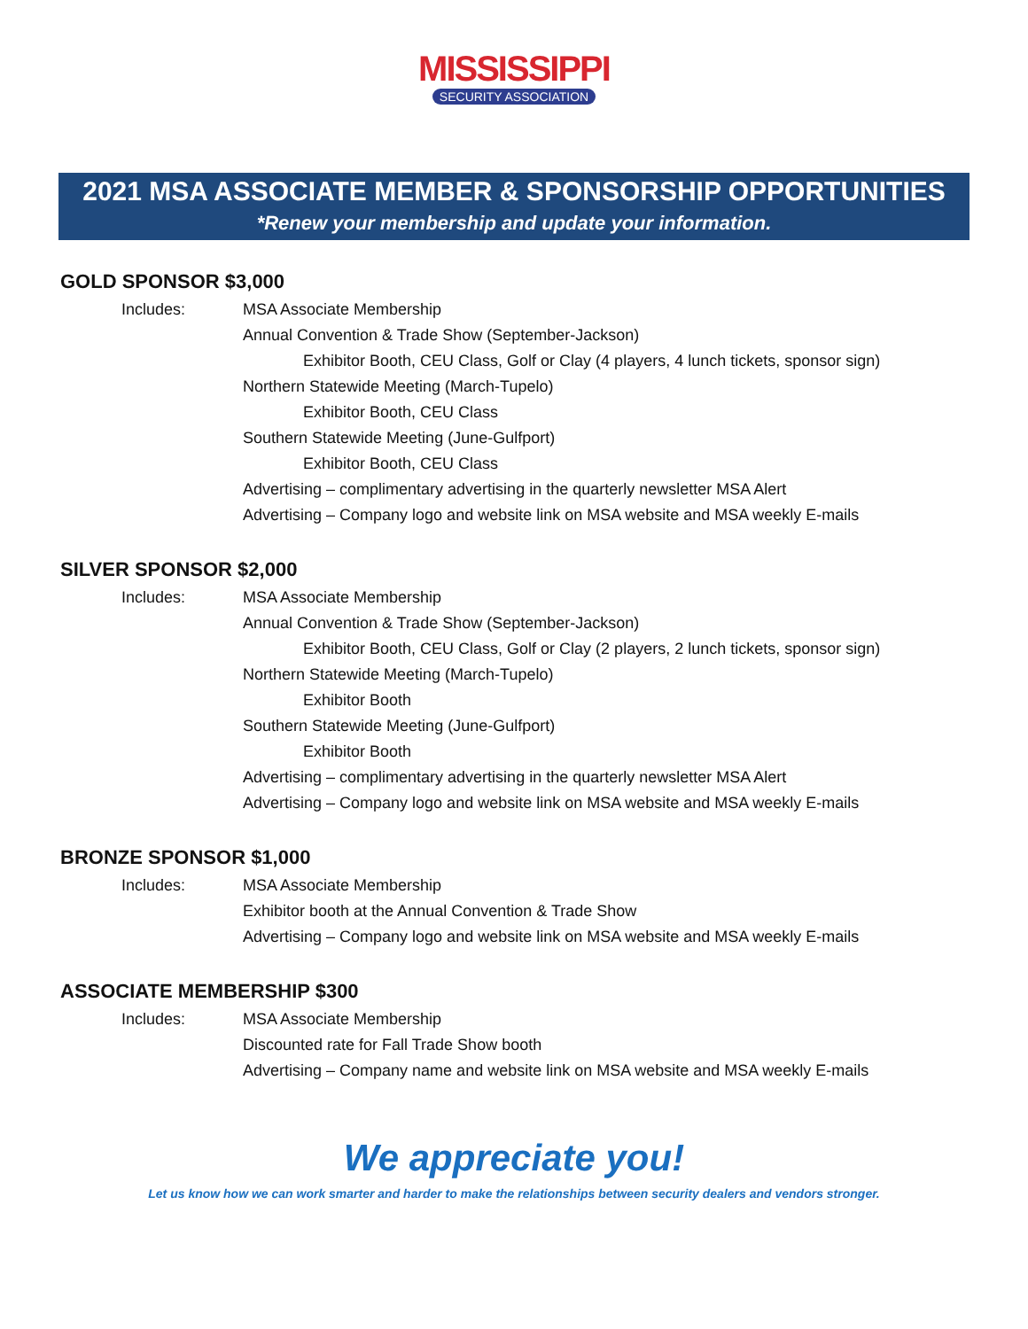MISSISSIPPI
SECURITY ASSOCIATION
2021 MSA ASSOCIATE MEMBER & SPONSORSHIP OPPORTUNITIES
*Renew your membership and update your information.
GOLD SPONSOR $3,000
Includes: MSA Associate Membership
Annual Convention & Trade Show (September-Jackson)
Exhibitor Booth, CEU Class, Golf or Clay (4 players, 4 lunch tickets, sponsor sign)
Northern Statewide Meeting (March-Tupelo)
Exhibitor Booth, CEU Class
Southern Statewide Meeting (June-Gulfport)
Exhibitor Booth, CEU Class
Advertising – complimentary advertising in the quarterly newsletter MSA Alert
Advertising – Company logo and website link on MSA website and MSA weekly E-mails
SILVER SPONSOR $2,000
Includes: MSA Associate Membership
Annual Convention & Trade Show (September-Jackson)
Exhibitor Booth, CEU Class, Golf or Clay (2 players, 2 lunch tickets, sponsor sign)
Northern Statewide Meeting (March-Tupelo)
Exhibitor Booth
Southern Statewide Meeting (June-Gulfport)
Exhibitor Booth
Advertising – complimentary advertising in the quarterly newsletter MSA Alert
Advertising – Company logo and website link on MSA website and MSA weekly E-mails
BRONZE SPONSOR $1,000
Includes: MSA Associate Membership
Exhibitor booth at the Annual Convention & Trade Show
Advertising – Company logo and website link on MSA website and MSA weekly E-mails
ASSOCIATE MEMBERSHIP $300
Includes: MSA Associate Membership
Discounted rate for Fall Trade Show booth
Advertising – Company name and website link on MSA website and MSA weekly E-mails
We appreciate you!
Let us know how we can work smarter and harder to make the relationships between security dealers and vendors stronger.